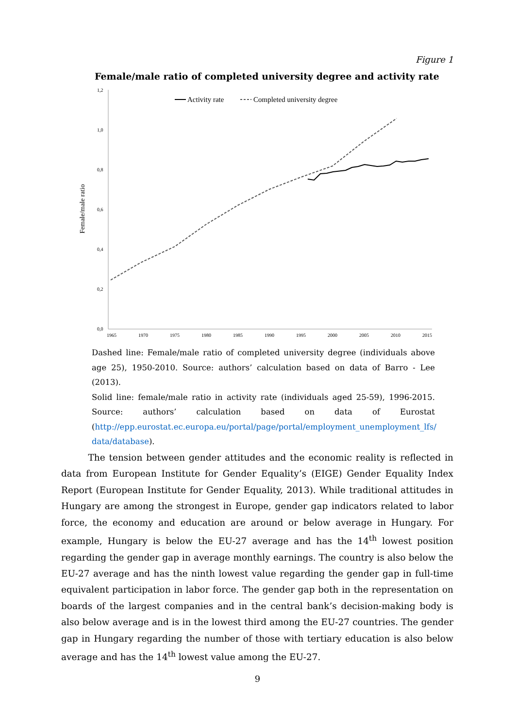Figure 1
Female/male ratio of completed university degree and activity rate
1,2
1,0
0,8
0,6
0,4
0,2
0,0
1965
1970
1975
1980
1985
1990
1995
2000
2005
2010
2015
Female/male ratio
Activity rate
Completed university degree
Dashed line: Female/male ratio of completed university degree (individuals above age 25), 1950-2010. Source: authors’ calculation based on data of Barro - Lee (2013).
Solid line: female/male ratio in activity rate (individuals aged 25-59), 1996-2015. Source: authors’ calculation based on data of Eurostat (http://epp.eurostat.ec.europa.eu/portal/page/portal/employment_unemployment_lfs/ data/database).
The tension between gender attitudes and the economic reality is reflected in data from European Institute for Gender Equality’s (EIGE) Gender Equality Index Report (European Institute for Gender Equality, 2013). While traditional attitudes in Hungary are among the strongest in Europe, gender gap indicators related to labor force, the economy and education are around or below average in Hungary. For example, Hungary is below the EU-27 average and has the 14<sup>th</sup> lowest position regarding the gender gap in average monthly earnings. The country is also below the EU-27 average and has the ninth lowest value regarding the gender gap in full-time equivalent participation in labor force. The gender gap both in the representation on boards of the largest companies and in the central bank’s decision-making body is also below average and is in the lowest third among the EU-27 countries. The gender gap in Hungary regarding the number of those with tertiary education is also below average and has the 14<sup>th</sup> lowest value among the EU-27.
9